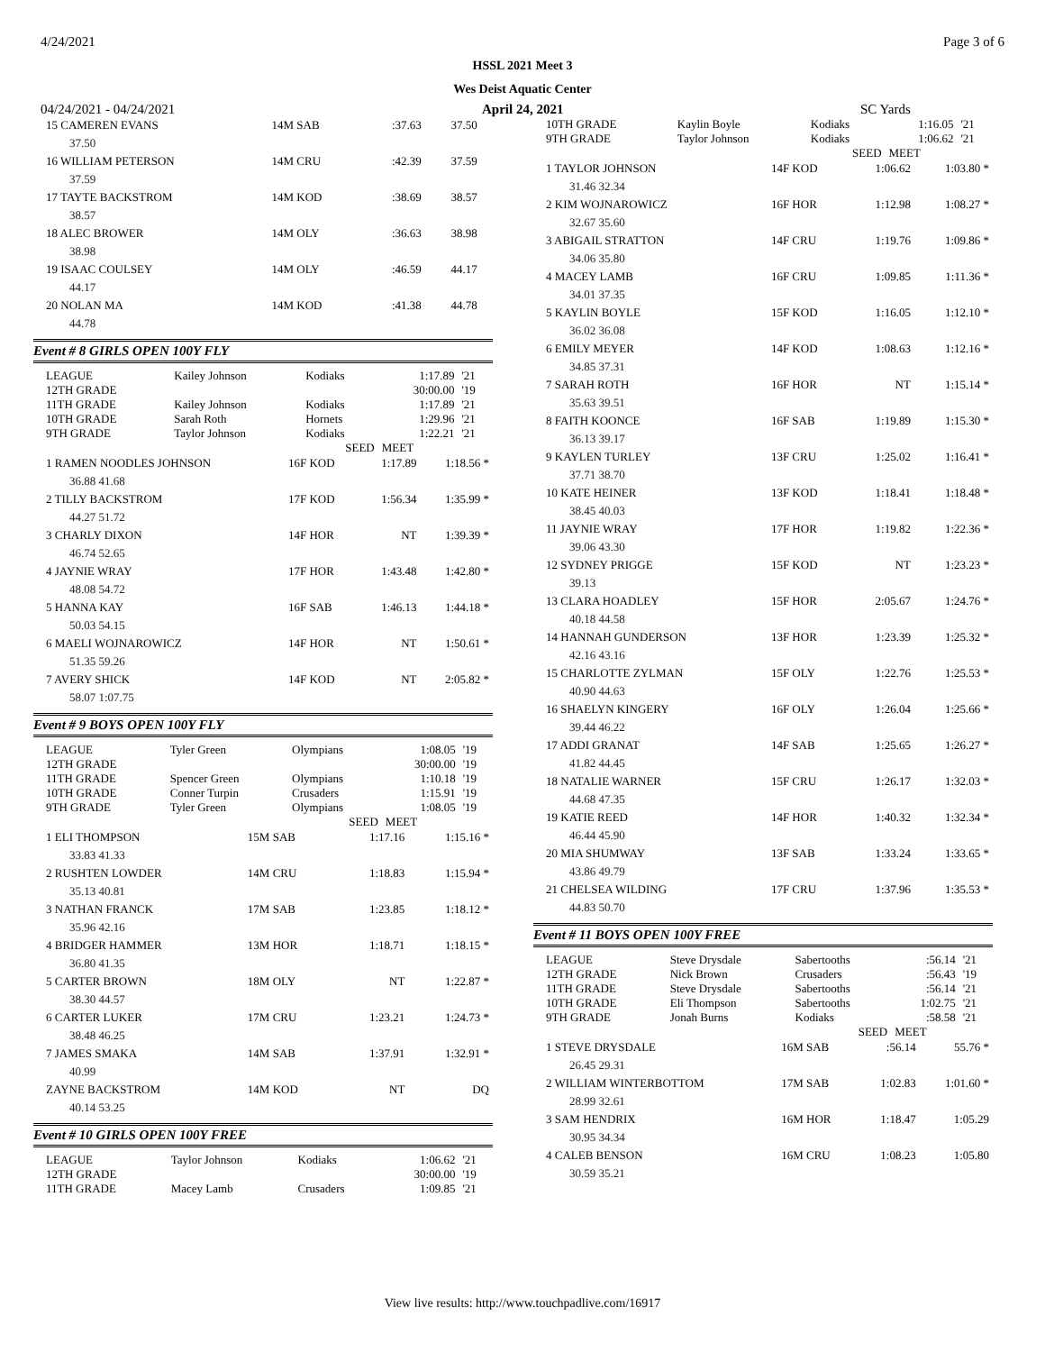4/24/2021 Page 3 of 6
HSSL 2021 Meet 3
Wes Deist Aquatic Center
04/24/2021 - 04/24/2021 April 24, 2021 SC Yards
| 15 CAMEREN EVANS | 14M SAB | :37.63 | 37.50 | |
| 37.50 | | | | |
| 16 WILLIAM PETERSON | 14M CRU | :42.39 | 37.59 | |
| 37.59 | | | | |
| 17 TAYTE BACKSTROM | 14M KOD | :38.69 | 38.57 | |
| 38.57 | | | | |
| 18 ALEC BROWER | 14M OLY | :36.63 | 38.98 | |
| 38.98 | | | | |
| 19 ISAAC COULSEY | 14M OLY | :46.59 | 44.17 | |
| 44.17 | | | | |
| 20 NOLAN MA | 14M KOD | :41.38 | 44.78 | |
| 44.78 | | | | |
Event # 8 GIRLS OPEN 100Y FLY
| LEAGUE | Kailey Johnson | Kodiaks | 1:17.89 | '21 |
| 12TH GRADE | | | 30:00.00 | '19 |
| 11TH GRADE | Kailey Johnson | Kodiaks | 1:17.89 | '21 |
| 10TH GRADE | Sarah Roth | Hornets | 1:29.96 | '21 |
| 9TH GRADE | Taylor Johnson | Kodiaks | 1:22.21 | '21 |
| | | SEED | MEET | |
| 1 RAMEN NOODLES JOHNSON | 16F KOD | 1:17.89 | 1:18.56 * |
| 36.88 41.68 | | | |
| 2 TILLY BACKSTROM | 17F KOD | 1:56.34 | 1:35.99 * |
| 44.27 51.72 | | | |
| 3 CHARLY DIXON | 14F HOR | NT | 1:39.39 * |
| 46.74 52.65 | | | |
| 4 JAYNIE WRAY | 17F HOR | 1:43.48 | 1:42.80 * |
| 48.08 54.72 | | | |
| 5 HANNA KAY | 16F SAB | 1:46.13 | 1:44.18 * |
| 50.03 54.15 | | | |
| 6 MAELI WOJNAROWICZ | 14F HOR | NT | 1:50.61 * |
| 51.35 59.26 | | | |
| 7 AVERY SHICK | 14F KOD | NT | 2:05.82 * |
| 58.07 1:07.75 | | | |
Event # 9 BOYS OPEN 100Y FLY
| LEAGUE | Tyler Green | Olympians | 1:08.05 | '19 |
| 12TH GRADE | | | 30:00.00 | '19 |
| 11TH GRADE | Spencer Green | Olympians | 1:10.18 | '19 |
| 10TH GRADE | Conner Turpin | Crusaders | 1:15.91 | '19 |
| 9TH GRADE | Tyler Green | Olympians | 1:08.05 | '19 |
| | | SEED | MEET | |
| 1 ELI THOMPSON | 15M SAB | 1:17.16 | 1:15.16 * |
| 33.83 41.33 | | | |
| 2 RUSHTEN LOWDER | 14M CRU | 1:18.83 | 1:15.94 * |
| 35.13 40.81 | | | |
| 3 NATHAN FRANCK | 17M SAB | 1:23.85 | 1:18.12 * |
| 35.96 42.16 | | | |
| 4 BRIDGER HAMMER | 13M HOR | 1:18.71 | 1:18.15 * |
| 36.80 41.35 | | | |
| 5 CARTER BROWN | 18M OLY | NT | 1:22.87 * |
| 38.30 44.57 | | | |
| 6 CARTER LUKER | 17M CRU | 1:23.21 | 1:24.73 * |
| 38.48 46.25 | | | |
| 7 JAMES SMAKA | 14M SAB | 1:37.91 | 1:32.91 * |
| 40.99 | | | |
| ZAYNE BACKSTROM | 14M KOD | NT | DQ |
| 40.14 53.25 | | | |
Event # 10 GIRLS OPEN 100Y FREE
| LEAGUE | Taylor Johnson | Kodiaks | 1:06.62 | '21 |
| 12TH GRADE | | | 30:00.00 | '19 |
| 11TH GRADE | Macey Lamb | Crusaders | 1:09.85 | '21 |
| 10TH GRADE | Kaylin Boyle | Kodiaks | 1:16.05 | '21 |
| 9TH GRADE | Taylor Johnson | Kodiaks | 1:06.62 | '21 |
| | | SEED | MEET | |
| 1 TAYLOR JOHNSON | 14F KOD | 1:06.62 | 1:03.80 * |
| 31.46 32.34 | | | |
| 2 KIM WOJNAROWICZ | 16F HOR | 1:12.98 | 1:08.27 * |
| 32.67 35.60 | | | |
| 3 ABIGAIL STRATTON | 14F CRU | 1:19.76 | 1:09.86 * |
| 34.06 35.80 | | | |
| 4 MACEY LAMB | 16F CRU | 1:09.85 | 1:11.36 * |
| 34.01 37.35 | | | |
| 5 KAYLIN BOYLE | 15F KOD | 1:16.05 | 1:12.10 * |
| 36.02 36.08 | | | |
| 6 EMILY MEYER | 14F KOD | 1:08.63 | 1:12.16 * |
| 34.85 37.31 | | | |
| 7 SARAH ROTH | 16F HOR | NT | 1:15.14 * |
| 35.63 39.51 | | | |
| 8 FAITH KOONCE | 16F SAB | 1:19.89 | 1:15.30 * |
| 36.13 39.17 | | | |
| 9 KAYLEN TURLEY | 13F CRU | 1:25.02 | 1:16.41 * |
| 37.71 38.70 | | | |
| 10 KATE HEINER | 13F KOD | 1:18.41 | 1:18.48 * |
| 38.45 40.03 | | | |
| 11 JAYNIE WRAY | 17F HOR | 1:19.82 | 1:22.36 * |
| 39.06 43.30 | | | |
| 12 SYDNEY PRIGGE | 15F KOD | NT | 1:23.23 * |
| 39.13 | | | |
| 13 CLARA HOADLEY | 15F HOR | 2:05.67 | 1:24.76 * |
| 40.18 44.58 | | | |
| 14 HANNAH GUNDERSON | 13F HOR | 1:23.39 | 1:25.32 * |
| 42.16 43.16 | | | |
| 15 CHARLOTTE ZYLMAN | 15F OLY | 1:22.76 | 1:25.53 * |
| 40.90 44.63 | | | |
| 16 SHAELYN KINGERY | 16F OLY | 1:26.04 | 1:25.66 * |
| 39.44 46.22 | | | |
| 17 ADDI GRANAT | 14F SAB | 1:25.65 | 1:26.27 * |
| 41.82 44.45 | | | |
| 18 NATALIE WARNER | 15F CRU | 1:26.17 | 1:32.03 * |
| 44.68 47.35 | | | |
| 19 KATIE REED | 14F HOR | 1:40.32 | 1:32.34 * |
| 46.44 45.90 | | | |
| 20 MIA SHUMWAY | 13F SAB | 1:33.24 | 1:33.65 * |
| 43.86 49.79 | | | |
| 21 CHELSEA WILDING | 17F CRU | 1:37.96 | 1:35.53 * |
| 44.83 50.70 | | | |
Event # 11 BOYS OPEN 100Y FREE
| LEAGUE | Steve Drysdale | Sabertooths | :56.14 | '21 |
| 12TH GRADE | Nick Brown | Crusaders | :56.43 | '19 |
| 11TH GRADE | Steve Drysdale | Sabertooths | :56.14 | '21 |
| 10TH GRADE | Eli Thompson | Sabertooths | 1:02.75 | '21 |
| 9TH GRADE | Jonah Burns | Kodiaks | :58.58 | '21 |
| | | SEED | MEET | |
| 1 STEVE DRYSDALE | 16M SAB | :56.14 | 55.76 * |
| 26.45 29.31 | | | |
| 2 WILLIAM WINTERBOTTOM | 17M SAB | 1:02.83 | 1:01.60 * |
| 28.99 32.61 | | | |
| 3 SAM HENDRIX | 16M HOR | 1:18.47 | 1:05.29 |
| 30.95 34.34 | | | |
| 4 CALEB BENSON | 16M CRU | 1:08.23 | 1:05.80 |
| 30.59 35.21 | | | |
View live results: http://www.touchpadlive.com/16917